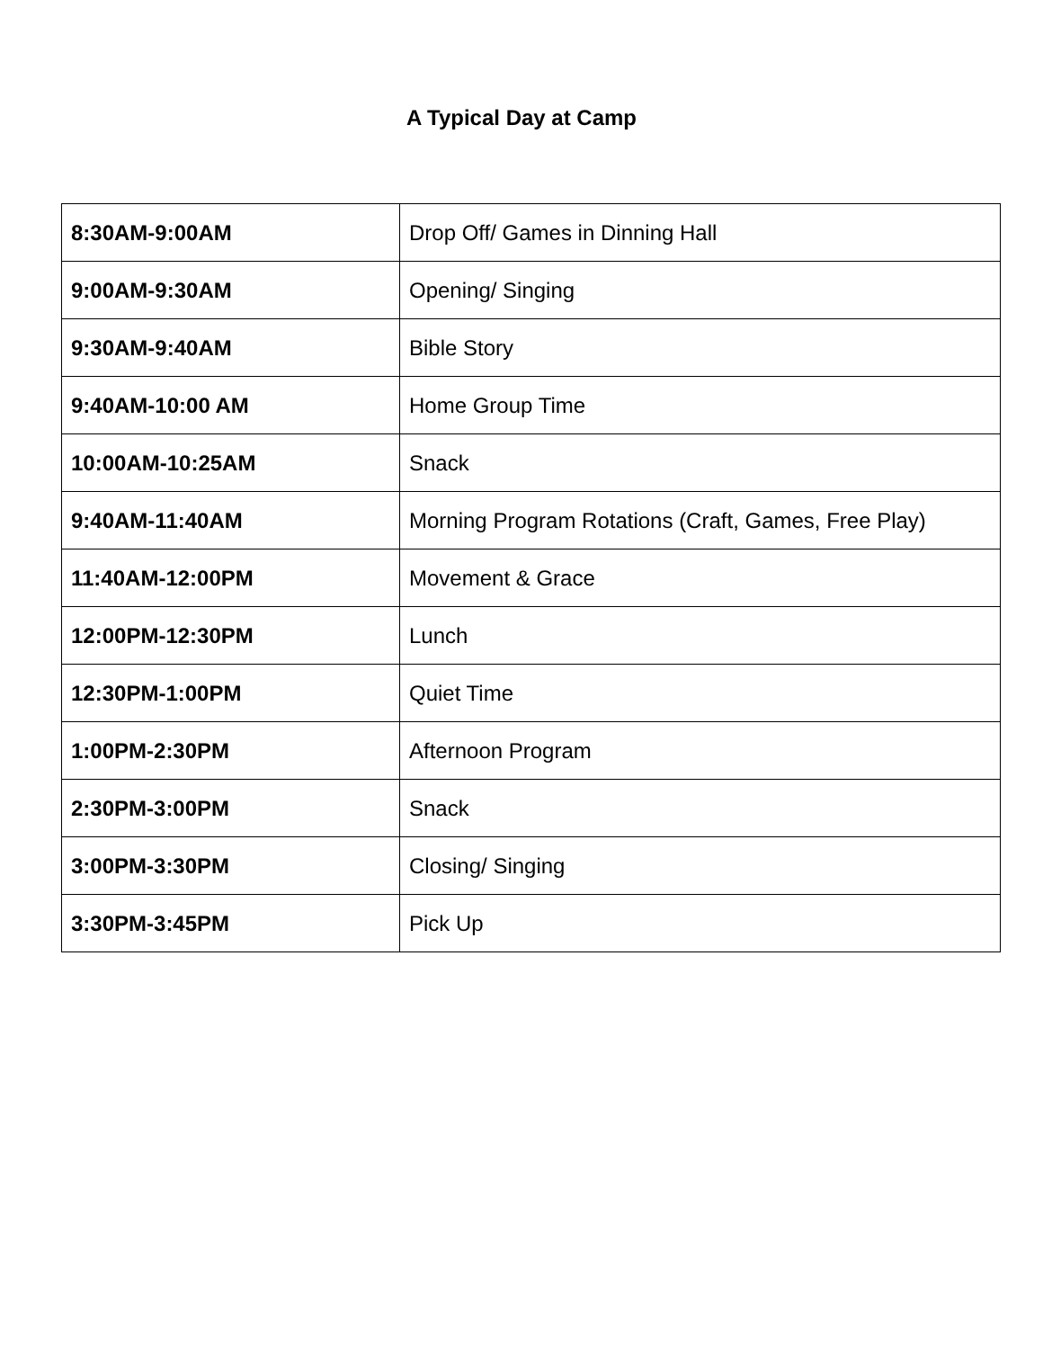A Typical Day at Camp
| 8:30AM-9:00AM | Drop Off/ Games in Dinning Hall |
| 9:00AM-9:30AM | Opening/ Singing |
| 9:30AM-9:40AM | Bible Story |
| 9:40AM-10:00 AM | Home Group Time |
| 10:00AM-10:25AM | Snack |
| 9:40AM-11:40AM | Morning Program Rotations (Craft, Games, Free Play) |
| 11:40AM-12:00PM | Movement & Grace |
| 12:00PM-12:30PM | Lunch |
| 12:30PM-1:00PM | Quiet Time |
| 1:00PM-2:30PM | Afternoon Program |
| 2:30PM-3:00PM | Snack |
| 3:00PM-3:30PM | Closing/ Singing |
| 3:30PM-3:45PM | Pick Up |